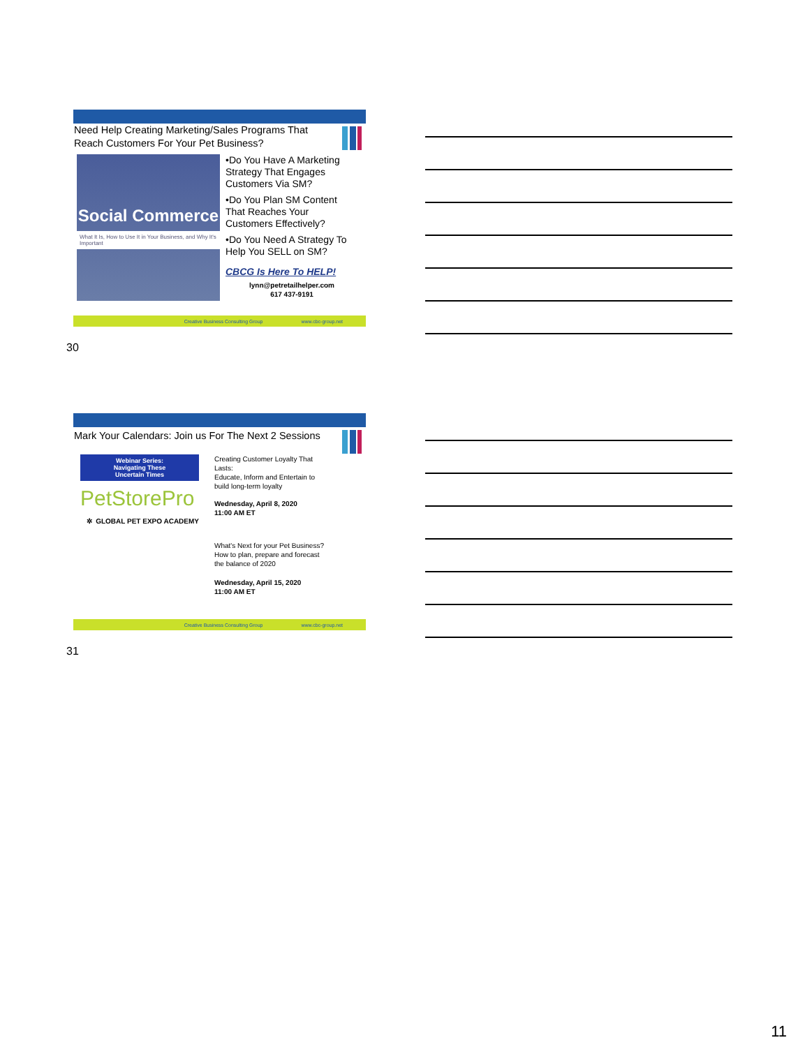Need Help Creating Marketing/Sales Programs That Reach Customers For Your Pet Business?
Social Commerce
What It Is, How to Use It in Your Business, and Why It's Important
•Do You Have A Marketing Strategy That Engages Customers Via SM?
•Do You Plan SM Content That Reaches Your Customers Effectively?
•Do You Need A Strategy To Help You SELL on SM?
CBCG Is Here To HELP!
lynn@petretailhelper.com
617 437-9191
Creative Business Consulting Group www.cbc-group.net
30
Mark Your Calendars: Join us For The Next 2 Sessions
Webinar Series:
Navigating These
Uncertain Times
PetStorePro
✲ GLOBAL PET EXPO ACADEMY
Creating Customer Loyalty That
Lasts:
Educate, Inform and Entertain to
build long-term loyalty
Wednesday, April 8, 2020
11:00 AM ET
What's Next for your Pet Business?
How to plan, prepare and forecast
the balance of 2020
Wednesday, April 15, 2020
11:00 AM ET
Creative Business Consulting Group www.cbc-group.net
31
11